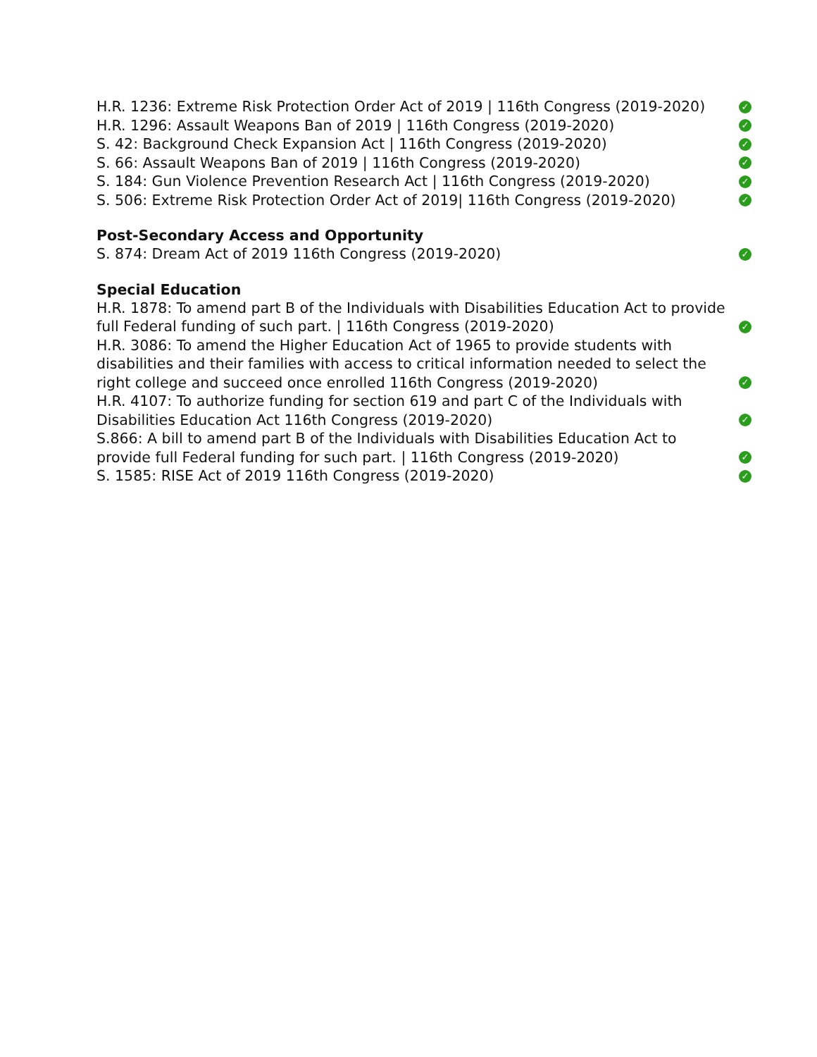H.R. 1236: Extreme Risk Protection Order Act of 2019 | 116th Congress (2019-2020) ✓
H.R. 1296: Assault Weapons Ban of 2019 | 116th Congress (2019-2020) ✓
S. 42: Background Check Expansion Act | 116th Congress (2019-2020) ✓
S. 66: Assault Weapons Ban of 2019 | 116th Congress (2019-2020) ✓
S. 184: Gun Violence Prevention Research Act | 116th Congress (2019-2020) ✓
S. 506: Extreme Risk Protection Order Act of 2019| 116th Congress (2019-2020) ✓
Post-Secondary Access and Opportunity
S. 874: Dream Act of 2019 116th Congress (2019-2020) ✓
Special Education
H.R. 1878: To amend part B of the Individuals with Disabilities Education Act to provide full Federal funding of such part. | 116th Congress (2019-2020) ✓
H.R. 3086: To amend the Higher Education Act of 1965 to provide students with disabilities and their families with access to critical information needed to select the right college and succeed once enrolled 116th Congress (2019-2020) ✓
H.R. 4107: To authorize funding for section 619 and part C of the Individuals with Disabilities Education Act 116th Congress (2019-2020) ✓
S.866: A bill to amend part B of the Individuals with Disabilities Education Act to provide full Federal funding for such part. | 116th Congress (2019-2020) ✓
S. 1585: RISE Act of 2019 116th Congress (2019-2020) ✓